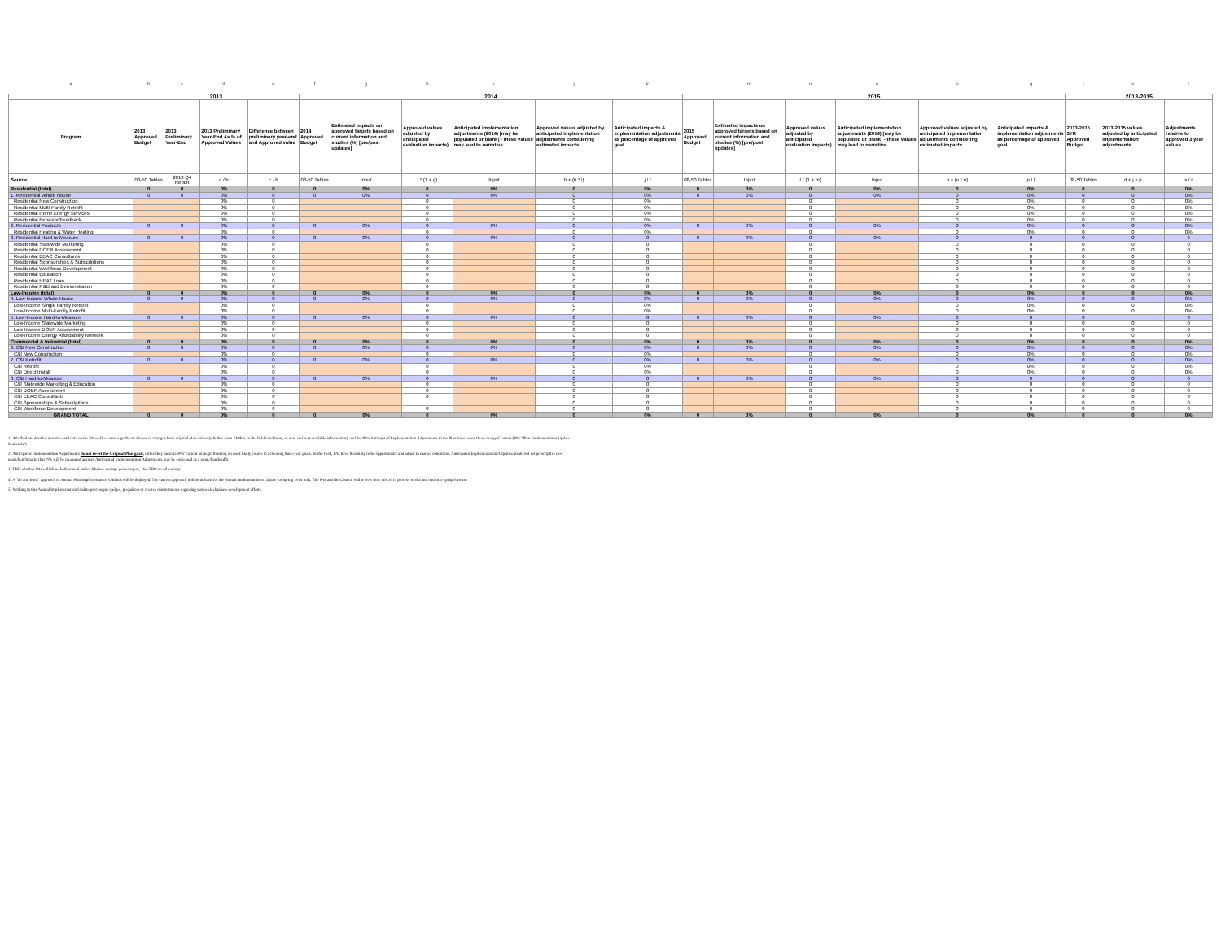| a | b | c | d | e | f | g | h | i | j | k | l | m | n | o | p | q | r | s | t |
| | 2013 | | | | 2014 | | | | | | 2015 | | | | | | 2013-2015 | | |
| Program | 2013 Approved Budget | 2013 Preliminary Year-End | 2013 Preliminary Year-End As % of Approved Values | Difference between preliminary year-end and Approved value | 2014 Approved Budget | Estimated impacts on approved targets based on current information and studies (%) [pre/post updates] | Approved values adjusted by anticipated evaluation impacts) | Anticipated implementation adjustments (2014) [may be populated or blank] - these values may lead to narrative | Approved values adjusted by anticipated implementation adjustments considering estimated impacts | Anticipated impacts & implementation adjustments as percentage of approved goal | 2015 Approved Budget | Estimated impacts on approved targets based on current information and studies (%) [pre/post updates] | Approved values adjusted by anticipated evaluation impacts) | Anticipated implementation adjustments (2014) [may be populated or blank] - these values may lead to narrative | Approved values adjusted by anticipated implementation adjustments considering estimated impacts | Anticipated impacts & implementation adjustments as percentage of approved goal | 2013-2015 3YR Approved Budget | 2013-2015 values adjusted by anticipated implementation adjustments | Adjustments relative to approved 3 year values |
| Source | 08-50 Tables | 2013 Q4 Report | c / b | c - b | 08-50 Tables | Input | f * (1 + g) | Input | h + (h * i) | j / f | 08-50 Tables | Input | l * (1 + m) | Input | n + (o * n) | p / l | 08-50 Tables | d + j + p | s / r |
| Residential (total) | 0 | 0 | 0% | 0 | 0 | 0% | 0 | 0% | 0 | 0% | 0 | 0% | 0 | 0% | 0 | 0% | 0 | 0 | 0% |
| 1. Residential Whole House | 0 | 0 | 0% | 0 | 0 | 0% | 0 | 0% | 0 | 0% | 0 | 0% | 0 | 0% | 0 | 0% | 0 | 0 | 0% |
| Residential New Construction | | | 0% | 0 | | | 0 | | 0 | 0% | | | 0 | | 0 | 0% | 0 | 0 | 0% |
| Residential Multi-Family Retrofit | | | 0% | 0 | | | 0 | | 0 | 0% | | | 0 | | 0 | 0% | 0 | 0 | 0% |
| Residential Home Energy Services | | | 0% | 0 | | | 0 | | 0 | 0% | | | 0 | | 0 | 0% | 0 | 0 | 0% |
| Residential Behavior/Feedback | | | 0% | 0 | | | 0 | | 0 | 0% | | | 0 | | 0 | 0% | 0 | 0 | 0% |
| 2. Residential Products | 0 | 0 | 0% | 0 | 0 | 0% | 0 | 0% | 0 | 0% | 0 | 0% | 0 | 0% | 0 | 0% | 0 | 0 | 0% |
| Residential Heating & Water Heating | | | 0% | 0 | | | 0 | | 0 | 0% | | | 0 | | 0 | 0% | 0 | 0 | 0% |
| 3. Residential Hard-to-Measure | 0 | 0 | 0% | 0 | 0 | 0% | 0 | 0% | 0 | 0 | 0 | 0% | 0 | 0% | 0 | 0 | 0 | 0 | 0 |
| Residential Statewide Marketing | | | 0% | 0 | | | 0 | | 0 | 0 | | | 0 | | 0 | 0 | 0 | 0 | 0 |
| Residential DOER Assessment | | | 0% | 0 | | | 0 | | 0 | 0 | | | 0 | | 0 | 0 | 0 | 0 | 0 |
| Residential EEAC Consultants | | | 0% | 0 | | | 0 | | 0 | 0 | | | 0 | | 0 | 0 | 0 | 0 | 0 |
| Residential Sponsorships & Subscriptions | | | 0% | 0 | | | 0 | | 0 | 0 | | | 0 | | 0 | 0 | 0 | 0 | 0 |
| Residential Workforce Development | | | 0% | 0 | | | 0 | | 0 | 0 | | | 0 | | 0 | 0 | 0 | 0 | 0 |
| Residential Education | | | 0% | 0 | | | 0 | | 0 | 0 | | | 0 | | 0 | 0 | 0 | 0 | 0 |
| Residential HEAT Loan | | | 0% | 0 | | | 0 | | 0 | 0 | | | 0 | | 0 | 0 | 0 | 0 | 0 |
| Residential R&D and Demonstration | | | 0% | 0 | | | 0 | | 0 | 0 | | | 0 | | 0 | 0 | 0 | 0 | 0 |
| Low-Income (total) | 0 | 0 | 0% | 0 | 0 | 0% | 0 | 0% | 0 | 0% | 0 | 0% | 0 | 0% | 0 | 0% | 0 | 0 | 0% |
| 4. Low-Income Whole House | 0 | 0 | 0% | 0 | 0 | 0% | 0 | 0% | 0 | 0% | 0 | 0% | 0 | 0% | 0 | 0% | 0 | 0 | 0% |
| Low-Income Single Family Retrofit | | | 0% | 0 | | | 0 | | 0 | 0% | | | 0 | | 0 | 0% | 0 | 0 | 0% |
| Low-Income Multi-Family Retrofit | | | 0% | 0 | | | 0 | | 0 | 0% | | | 0 | | 0 | 0% | 0 | 0 | 0% |
| 5. Low-Income Hard-to-Measure | 0 | 0 | 0% | 0 | 0 | 0% | 0 | 0% | 0 | 0 | 0 | 0% | 0 | 0% | 0 | 0 | 0 | | 0 |
| Low-Income Statewide Marketing | | | 0% | 0 | | | 0 | | 0 | 0 | | | 0 | | 0 | 0 | 0 | 0 | 0 |
| Low-Income DOER Assessment | | | 0% | 0 | | | 0 | | 0 | 0 | | | 0 | | 0 | 0 | 0 | 0 | 0 |
| Low-Income Energy Affordability Network | | | 0% | 0 | | | 0 | | 0 | 0 | | | 0 | | 0 | 0 | 0 | 0 | 0 |
| Commercial & Industrial (total) | 0 | 0 | 0% | 0 | 0 | 0% | 0 | 0% | 0 | 0% | 0 | 0% | 0 | 0% | 0 | 0% | 0 | 0 | 0% |
| 6. C&I New Construction | 0 | 0 | 0% | 0 | 0 | 0% | 0 | 0% | 0 | 0% | 0 | 0% | 0 | 0% | 0 | 0% | 0 | 0 | 0% |
| C&I New Construction | | | 0% | 0 | | | 0 | | 0 | 0% | | | 0 | | 0 | 0% | 0 | 0 | 0% |
| 7. C&I Retrofit | 0 | 0 | 0% | 0 | 0 | 0% | 0 | 0% | 0 | 0% | 0 | 0% | 0 | 0% | 0 | 0% | 0 | 0 | 0% |
| C&I Retrofit | | | 0% | 0 | | | 0 | | 0 | 0% | | | 0 | | 0 | 0% | 0 | 0 | 0% |
| C&I Direct Install | | | 0% | 0 | | | 0 | | 0 | 0% | | | 0 | | 0 | 0% | 0 | 0 | 0% |
| 8. C&I Hard-to-Measure | 0 | 0 | 0% | 0 | 0 | 0% | 0 | 0% | 0 | 0 | 0 | 0% | 0 | 0% | 0 | 0 | 0 | 0 | 0 |
| C&I Statewide Marketing & Education | | | 0% | 0 | | | 0 | | 0 | 0 | | | 0 | | 0 | 0 | 0 | 0 | 0 |
| C&I DOER Assessment | | | 0% | 0 | | | 0 | | 0 | 0 | | | 0 | | 0 | 0 | 0 | 0 | 0 |
| C&I EEAC Consultants | | | 0% | 0 | | | 0 | | 0 | 0 | | | 0 | | 0 | 0 | 0 | 0 | 0 |
| C&I Sponsorships & Subscriptions | | | 0% | 0 | | | | | 0 | 0 | | | 0 | | 0 | 0 | 0 | 0 | 0 |
| C&I Workforce Development | | | 0% | 0 | | | 0 | | 0 | 0 | | | 0 | | 0 | 0 | 0 | 0 | 0 |
| GRAND TOTAL | 0 | 0 | 0% | 0 | 0 | 0% | 0 | 0% | 0 | 0% | 0 | 0% | 0 | 0% | 0 | 0% | 0 | 0 | 0% |
1) Attached are detailed narrative and data on the [three-five] most significant drivers of changes from original plan values (whether from EM&V, in the field conditions, or new and best available information); and the PA's Anticipated Implementation Adjustments to the Plan based upon these changed factors (PAs "Plan Implementation Update Materials")
2) Anticipated Implementation Adjustments do not re-set the Original Plan goals; rather they indicate PAs' current strategic thinking on most likely course to achieving three-year goals. In-the-field, PAs have flexibility to be opportunistic and adjust to market conditions. Anticipated Implementation Adjustments do not set prescriptive new goals/benchmarks that PAs will be measured against. Anticipated Implementation Adjustments may be expressed as a range/bandwidth
3) TBD whether PAs will show both annual and/or lifetime savings goals/targets, also TBD on oil savings
4) A "do and learn" approach to Annual Plan Implementation Updates will be deployed. The current approach will be utilized for the Annual Implementation Update for spring 2014 only. The PAs and the Council will review how this 2014 process works and optimize going forward
5) Nothing in this Annual Implementation Update process pre-judges, prejudices or creates commitments regarding statewide database development efforts